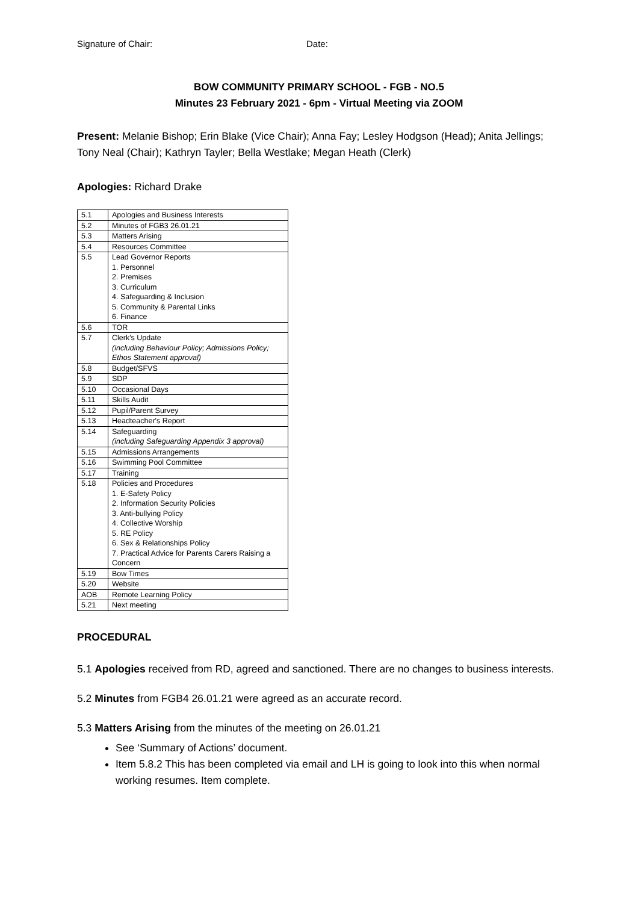Signature of Chair: Date:
BOW COMMUNITY PRIMARY SCHOOL - FGB - NO.5
Minutes 23 February 2021 - 6pm - Virtual Meeting via ZOOM
Present: Melanie Bishop; Erin Blake (Vice Chair); Anna Fay; Lesley Hodgson (Head); Anita Jellings; Tony Neal (Chair); Kathryn Tayler; Bella Westlake; Megan Heath (Clerk)
Apologies: Richard Drake
| 5.1 | Apologies and Business Interests |
| 5.2 | Minutes of FGB3 26.01.21 |
| 5.3 | Matters Arising |
| 5.4 | Resources Committee |
| 5.5 | Lead Governor Reports 1. Personnel 2. Premises 3. Curriculum 4. Safeguarding & Inclusion 5. Community & Parental Links 6. Finance |
| 5.6 | TOR |
| 5.7 | Clerk's Update (including Behaviour Policy; Admissions Policy; Ethos Statement approval) |
| 5.8 | Budget/SFVS |
| 5.9 | SDP |
| 5.10 | Occasional Days |
| 5.11 | Skills Audit |
| 5.12 | Pupil/Parent Survey |
| 5.13 | Headteacher's Report |
| 5.14 | Safeguarding (including Safeguarding Appendix 3 approval) |
| 5.15 | Admissions Arrangements |
| 5.16 | Swimming Pool Committee |
| 5.17 | Training |
| 5.18 | Policies and Procedures 1. E-Safety Policy 2. Information Security Policies 3. Anti-bullying Policy 4. Collective Worship 5. RE Policy 6. Sex & Relationships Policy 7. Practical Advice for Parents Carers Raising a Concern |
| 5.19 | Bow Times |
| 5.20 | Website |
| AOB | Remote Learning Policy |
| 5.21 | Next meeting |
PROCEDURAL
5.1 Apologies received from RD, agreed and sanctioned. There are no changes to business interests.
5.2 Minutes from FGB4 26.01.21 were agreed as an accurate record.
5.3 Matters Arising from the minutes of the meeting on 26.01.21
See ‘Summary of Actions’ document.
Item 5.8.2 This has been completed via email and LH is going to look into this when normal working resumes. Item complete.